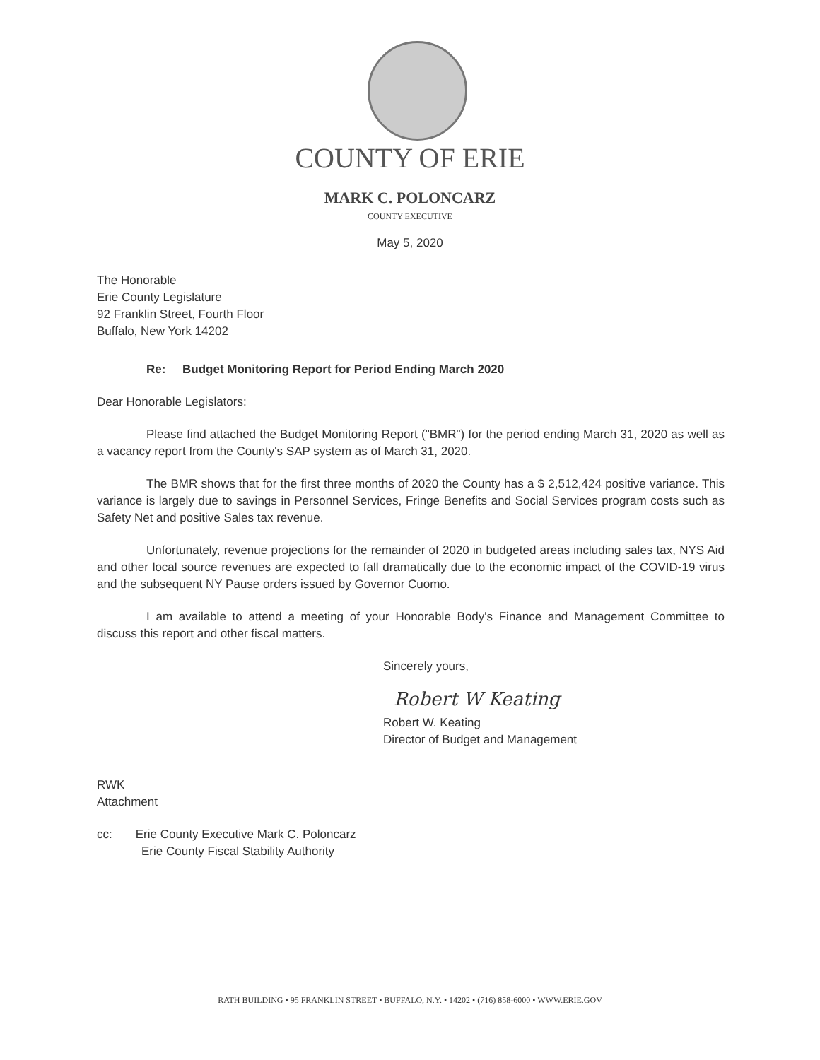COUNTY OF ERIE
MARK C. POLONCARZ
COUNTY EXECUTIVE
May 5, 2020
The Honorable
Erie County Legislature
92 Franklin Street, Fourth Floor
Buffalo, New York 14202
Re: Budget Monitoring Report for Period Ending March 2020
Dear Honorable Legislators:
Please find attached the Budget Monitoring Report ("BMR") for the period ending March 31, 2020 as well as a vacancy report from the County's SAP system as of March 31, 2020.
The BMR shows that for the first three months of 2020 the County has a $ 2,512,424 positive variance. This variance is largely due to savings in Personnel Services, Fringe Benefits and Social Services program costs such as Safety Net and positive Sales tax revenue.
Unfortunately, revenue projections for the remainder of 2020 in budgeted areas including sales tax, NYS Aid and other local source revenues are expected to fall dramatically due to the economic impact of the COVID-19 virus and the subsequent NY Pause orders issued by Governor Cuomo.
I am available to attend a meeting of your Honorable Body's Finance and Management Committee to discuss this report and other fiscal matters.
Sincerely yours,
Robert W Keating
Robert W. Keating
Director of Budget and Management
RWK
Attachment
cc: Erie County Executive Mark C. Poloncarz
Erie County Fiscal Stability Authority
RATH BUILDING • 95 FRANKLIN STREET • BUFFALO, N.Y. • 14202 • (716) 858-6000 • WWW.ERIE.GOV